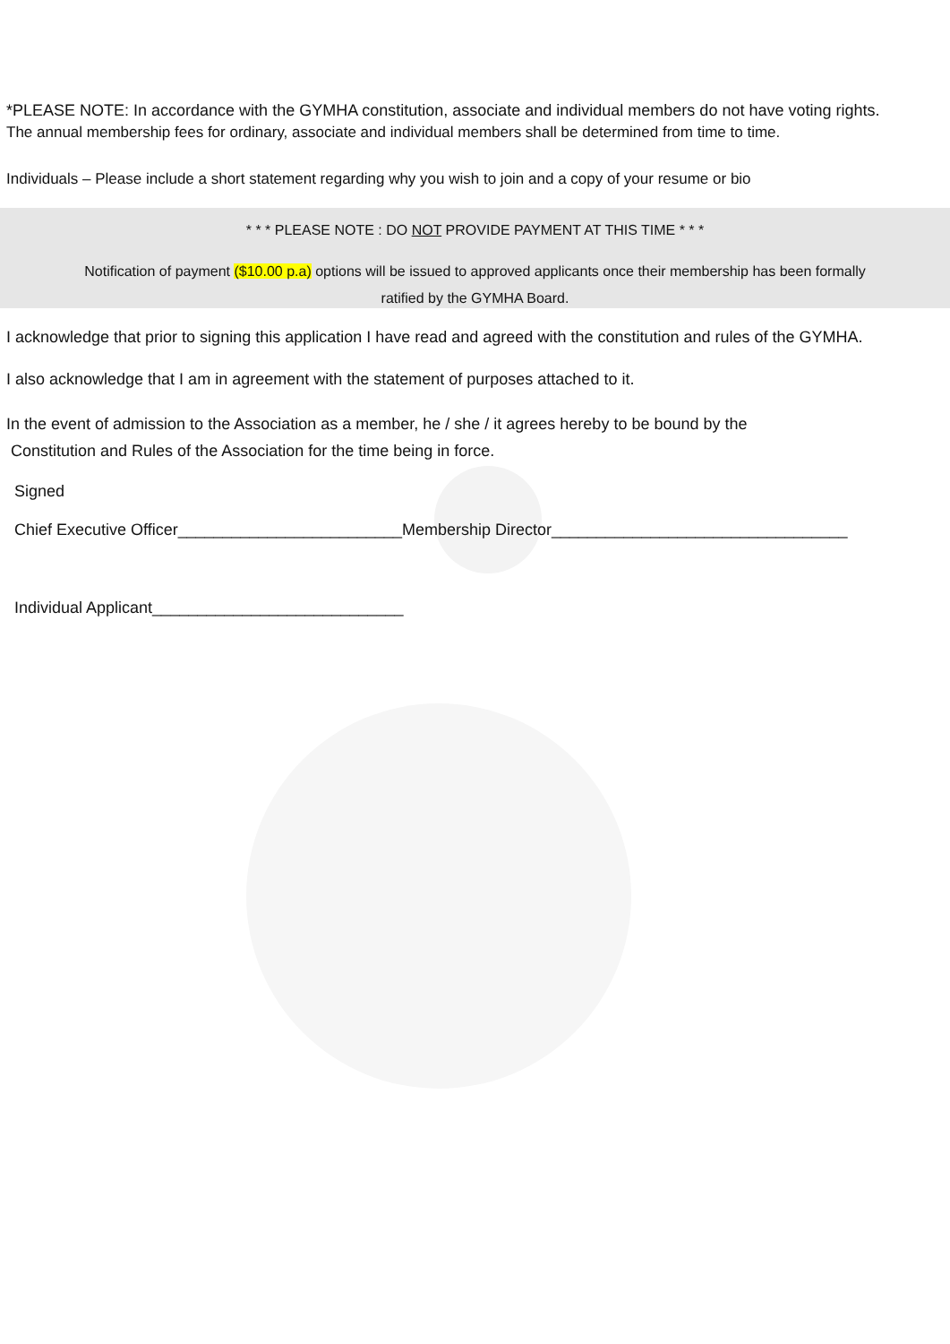*PLEASE NOTE: In accordance with the GYMHA constitution, associate and individual members do not have voting rights.
The annual membership fees for ordinary, associate and individual members shall be determined from time to time.
Individuals – Please include a short statement regarding why you wish to join and a copy of your resume or bio
* * * PLEASE NOTE : DO NOT PROVIDE PAYMENT AT THIS TIME * * *
Notification of payment ($10.00 p.a) options will be issued to approved applicants once their membership has been formally
ratified by the GYMHA Board.
I acknowledge that prior to signing this application I have read and agreed with the constitution and rules of the GYMHA.
I also acknowledge that I am in agreement with the statement of purposes attached to it.
In the event of admission to the Association as a member, he / she / it agrees hereby to be bound by the
Constitution and Rules of the Association for the time being in force.
Signed
Chief Executive Officer_________________________Membership Director_________________________________
Individual Applicant____________________________